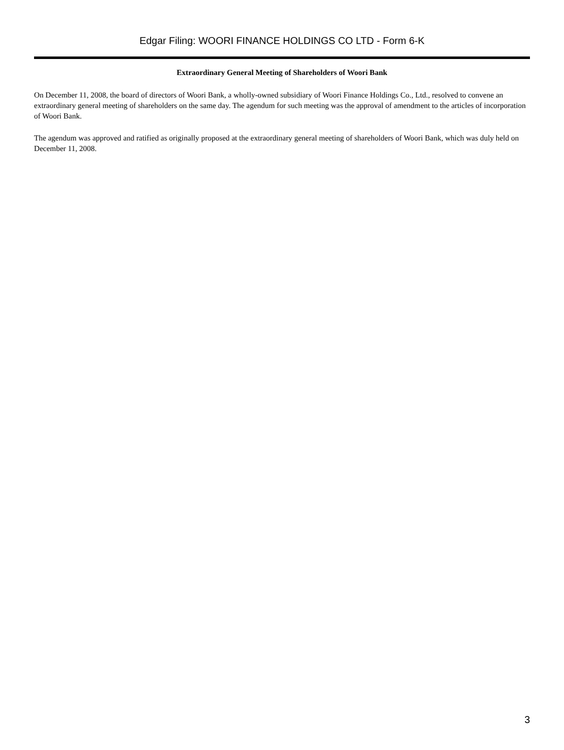Edgar Filing: WOORI FINANCE HOLDINGS CO LTD - Form 6-K
Extraordinary General Meeting of Shareholders of Woori Bank
On December 11, 2008, the board of directors of Woori Bank, a wholly-owned subsidiary of Woori Finance Holdings Co., Ltd., resolved to convene an extraordinary general meeting of shareholders on the same day. The agendum for such meeting was the approval of amendment to the articles of incorporation of Woori Bank.
The agendum was approved and ratified as originally proposed at the extraordinary general meeting of shareholders of Woori Bank, which was duly held on December 11, 2008.
3